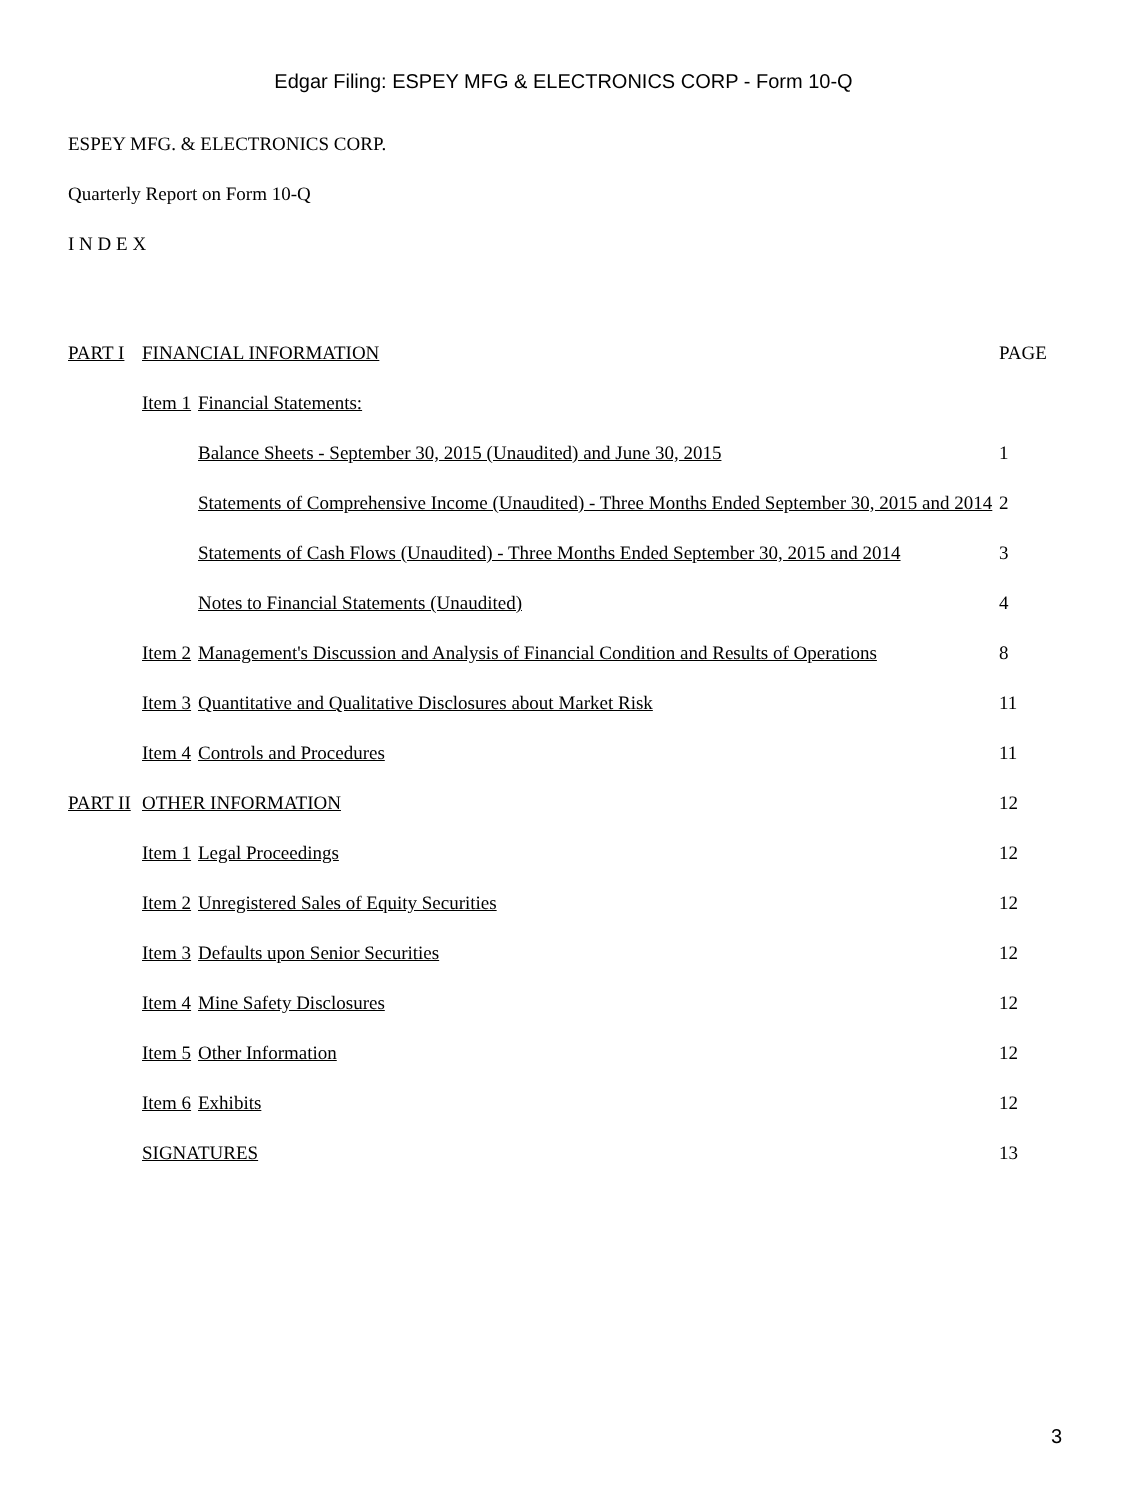Edgar Filing: ESPEY MFG & ELECTRONICS CORP - Form 10-Q
ESPEY MFG. & ELECTRONICS CORP.
Quarterly Report on Form 10-Q
I N D E X
| PART I | FINANCIAL INFORMATION | | PAGE |
| | Item 1 | Financial Statements: | |
| | | Balance Sheets - September 30, 2015 (Unaudited) and June 30, 2015 | 1 |
| | | Statements of Comprehensive Income (Unaudited) - Three Months Ended September 30, 2015 and 2014 | 2 |
| | | Statements of Cash Flows (Unaudited) - Three Months Ended September 30, 2015 and 2014 | 3 |
| | | Notes to Financial Statements (Unaudited) | 4 |
| | Item 2 | Management's Discussion and Analysis of Financial Condition and Results of Operations | 8 |
| | Item 3 | Quantitative and Qualitative Disclosures about Market Risk | 11 |
| | Item 4 | Controls and Procedures | 11 |
| PART II | OTHER INFORMATION | | 12 |
| | Item 1 | Legal Proceedings | 12 |
| | Item 2 | Unregistered Sales of Equity Securities | 12 |
| | Item 3 | Defaults upon Senior Securities | 12 |
| | Item 4 | Mine Safety Disclosures | 12 |
| | Item 5 | Other Information | 12 |
| | Item 6 | Exhibits | 12 |
| | SIGNATURES | | 13 |
3